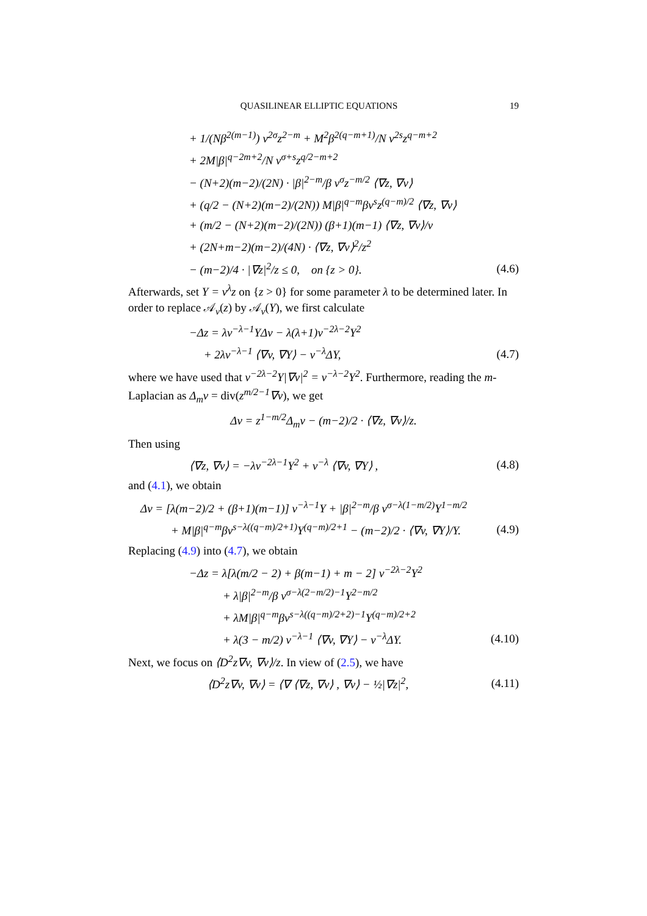QUASILINEAR ELLIPTIC EQUATIONS 19
+ 1/(Nβ<sup>2(m−1)</sup>) v<sup>2σ</sup>z<sup>2−m</sup> + M<sup>2</sup>β<sup>2(q−m+1)</sup>/N v<sup>2s</sup>z<sup>q−m+2</sup>
+ 2M|β|<sup>q−2m+2</sup>/N v<sup>σ+s</sup>z<sup>q/2−m+2</sup>
− (N+2)(m−2)/(2N) · |β|<sup>2−m</sup>/β v<sup>σ</sup>z<sup>−m/2</sup> ⟨∇z, ∇v⟩
+ (q/2 − (N+2)(m−2)/(2N)) M|β|<sup>q−m</sup>βv<sup>s</sup>z<sup>(q−m)/2</sup> ⟨∇z, ∇v⟩
+ (m/2 − (N+2)(m−2)/(2N)) (β+1)(m−1) ⟨∇z, ∇v⟩/v
+ (2N+m−2)(m−2)/(4N) · ⟨∇z, ∇v⟩<sup>2</sup>/z<sup>2</sup>
− (m−2)/4 · |∇z|<sup>2</sup>/z ≤ 0, on {z > 0}. (4.6)
Afterwards, set Y = v<sup>λ</sup>z on {z > 0} for some parameter λ to be determined later. In order to replace 𝒜<sub>v</sub>(z) by 𝒜<sub>v</sub>(Y), we first calculate
−Δz = λv<sup>−λ−1</sup>YΔv − λ(λ+1)v<sup>−2λ−2</sup>Y<sup>2</sup>
+ 2λv<sup>−λ−1</sup> ⟨∇v, ∇Y⟩ − v<sup>−λ</sup>ΔY, (4.7)
where we have used that v<sup>−2λ−2</sup>Y|∇v|<sup>2</sup> = v<sup>−λ−2</sup>Y<sup>2</sup>. Furthermore, reading the m-Laplacian as Δ<sub>m</sub>v = div(z<sup>m/2−1</sup>∇v), we get
Δv = z<sup>1−m/2</sup>Δ<sub>m</sub>v − (m−2)/2 · ⟨∇z, ∇v⟩/z.
Then using
⟨∇z, ∇v⟩ = −λv<sup>−2λ−1</sup>Y<sup>2</sup> + v<sup>−λ</sup> ⟨∇v, ∇Y⟩ , (4.8)
and (4.1), we obtain
Δv = [λ(m−2)/2 + (β+1)(m−1)] v<sup>−λ−1</sup>Y + |β|<sup>2−m</sup>/β v<sup>σ−λ(1−m/2)</sup>Y<sup>1−m/2</sup>
+ M|β|<sup>q−m</sup>βv<sup>s−λ((q−m)/2+1)</sup>Y<sup>(q−m)/2+1</sup> − (m−2)/2 · ⟨∇v, ∇Y⟩/Y. (4.9)
Replacing (4.9) into (4.7), we obtain
−Δz = λ[λ(m/2 − 2) + β(m−1) + m − 2] v<sup>−2λ−2</sup>Y<sup>2</sup>
+ λ|β|<sup>2−m</sup>/β v<sup>σ−λ(2−m/2)−1</sup>Y<sup>2−m/2</sup>
+ λM|β|<sup>q−m</sup>βv<sup>s−λ((q−m)/2+2)−1</sup>Y<sup>(q−m)/2+2</sup>
+ λ(3 − m/2) v<sup>−λ−1</sup> ⟨∇v, ∇Y⟩ − v<sup>−λ</sup>ΔY. (4.10)
Next, we focus on ⟨D<sup>2</sup>z∇v, ∇v⟩/z. In view of (2.5), we have
⟨D<sup>2</sup>z∇v, ∇v⟩ = ⟨∇ ⟨∇z, ∇v⟩ , ∇v⟩ − ½|∇z|<sup>2</sup>, (4.11)